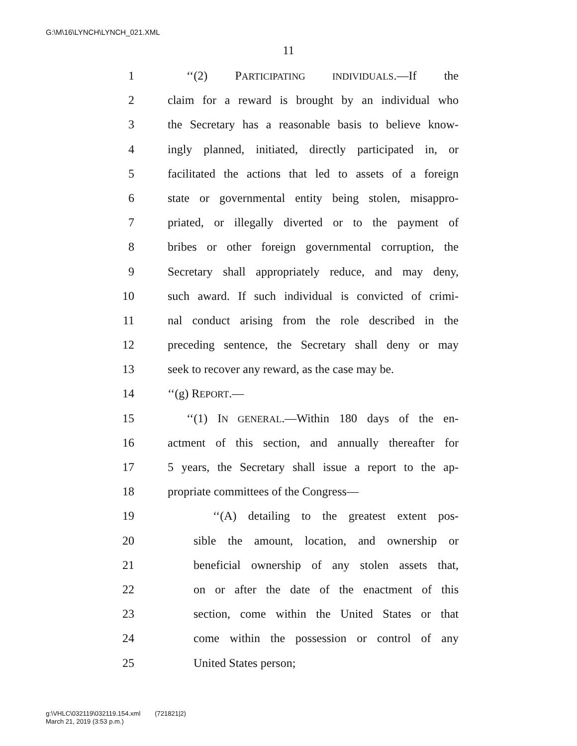G:\M\16\LYNCH\LYNCH_021.XML
11
1 ‘‘(2) PARTICIPATING INDIVIDUALS.—If the
2 claim for a reward is brought by an individual who
3 the Secretary has a reasonable basis to believe know-
4 ingly planned, initiated, directly participated in, or
5 facilitated the actions that led to assets of a foreign
6 state or governmental entity being stolen, misappro-
7 priated, or illegally diverted or to the payment of
8 bribes or other foreign governmental corruption, the
9 Secretary shall appropriately reduce, and may deny,
10 such award. If such individual is convicted of crimi-
11 nal conduct arising from the role described in the
12 preceding sentence, the Secretary shall deny or may
13 seek to recover any reward, as the case may be.
14 ‘‘(g) REPORT.—
15 ‘‘(1) IN GENERAL.—Within 180 days of the en-
16 actment of this section, and annually thereafter for
17 5 years, the Secretary shall issue a report to the ap-
18 propriate committees of the Congress—
19 ‘‘(A) detailing to the greatest extent pos-
20 sible the amount, location, and ownership or
21 beneficial ownership of any stolen assets that,
22 on or after the date of the enactment of this
23 section, come within the United States or that
24 come within the possession or control of any
25 United States person;
g:\VHLC\032119\032119.154.xml (721821|2)
March 21, 2019 (3:53 p.m.)